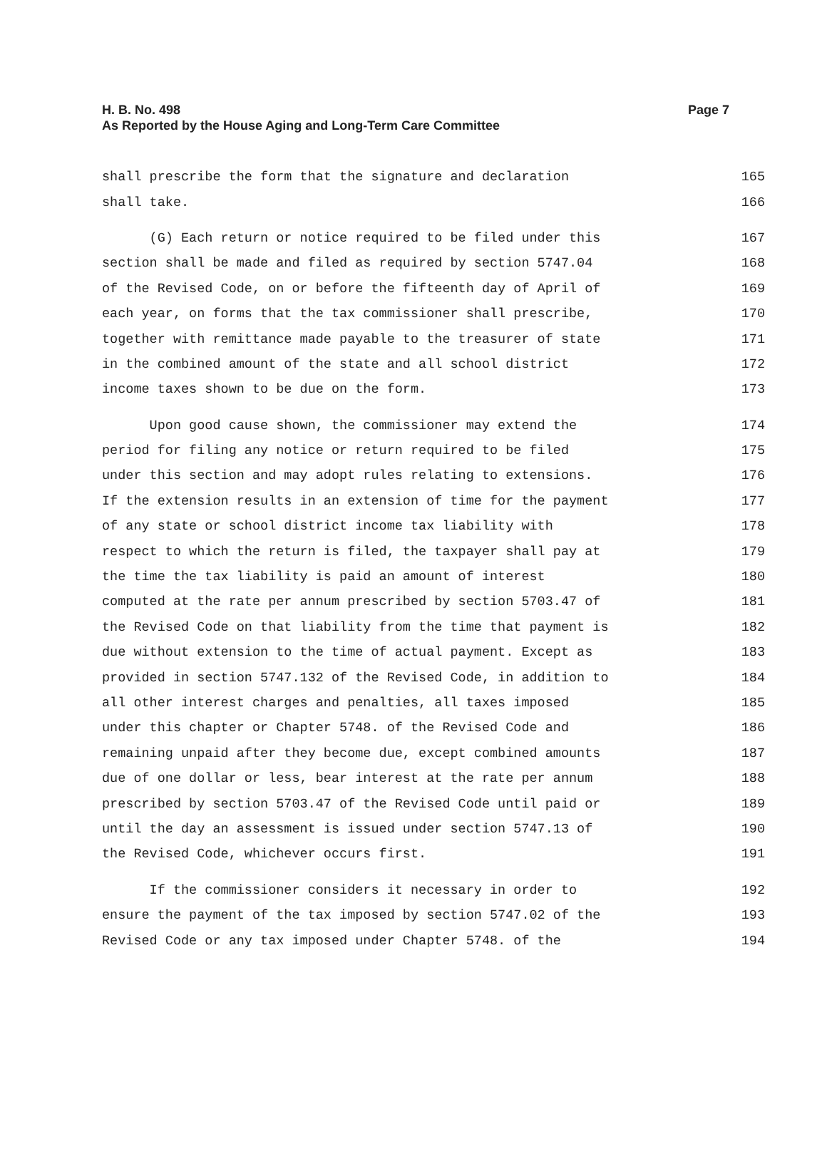H. B. No. 498
As Reported by the House Aging and Long-Term Care Committee
Page 7
shall prescribe the form that the signature and declaration 165
shall take. 166
(G) Each return or notice required to be filed under this 167
section shall be made and filed as required by section 5747.04 168
of the Revised Code, on or before the fifteenth day of April of 169
each year, on forms that the tax commissioner shall prescribe, 170
together with remittance made payable to the treasurer of state 171
in the combined amount of the state and all school district 172
income taxes shown to be due on the form. 173
Upon good cause shown, the commissioner may extend the 174
period for filing any notice or return required to be filed 175
under this section and may adopt rules relating to extensions. 176
If the extension results in an extension of time for the payment 177
of any state or school district income tax liability with 178
respect to which the return is filed, the taxpayer shall pay at 179
the time the tax liability is paid an amount of interest 180
computed at the rate per annum prescribed by section 5703.47 of 181
the Revised Code on that liability from the time that payment is 182
due without extension to the time of actual payment. Except as 183
provided in section 5747.132 of the Revised Code, in addition to 184
all other interest charges and penalties, all taxes imposed 185
under this chapter or Chapter 5748. of the Revised Code and 186
remaining unpaid after they become due, except combined amounts 187
due of one dollar or less, bear interest at the rate per annum 188
prescribed by section 5703.47 of the Revised Code until paid or 189
until the day an assessment is issued under section 5747.13 of 190
the Revised Code, whichever occurs first. 191
If the commissioner considers it necessary in order to 192
ensure the payment of the tax imposed by section 5747.02 of the 193
Revised Code or any tax imposed under Chapter 5748. of the 194